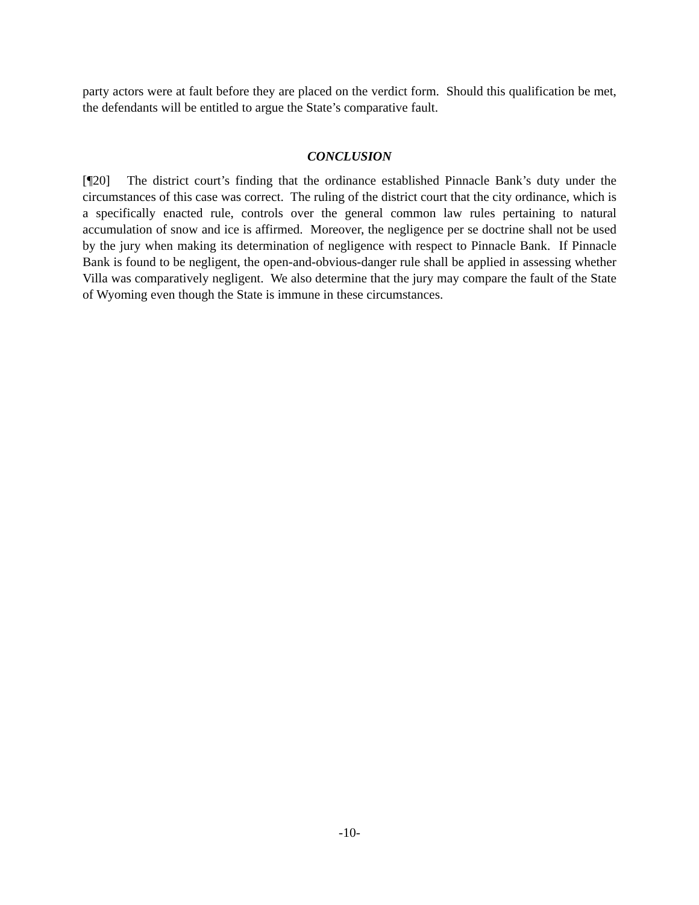party actors were at fault before they are placed on the verdict form. Should this qualification be met, the defendants will be entitled to argue the State’s comparative fault.
CONCLUSION
[¶20] The district court’s finding that the ordinance established Pinnacle Bank’s duty under the circumstances of this case was correct. The ruling of the district court that the city ordinance, which is a specifically enacted rule, controls over the general common law rules pertaining to natural accumulation of snow and ice is affirmed. Moreover, the negligence per se doctrine shall not be used by the jury when making its determination of negligence with respect to Pinnacle Bank. If Pinnacle Bank is found to be negligent, the open-and-obvious-danger rule shall be applied in assessing whether Villa was comparatively negligent. We also determine that the jury may compare the fault of the State of Wyoming even though the State is immune in these circumstances.
-10-